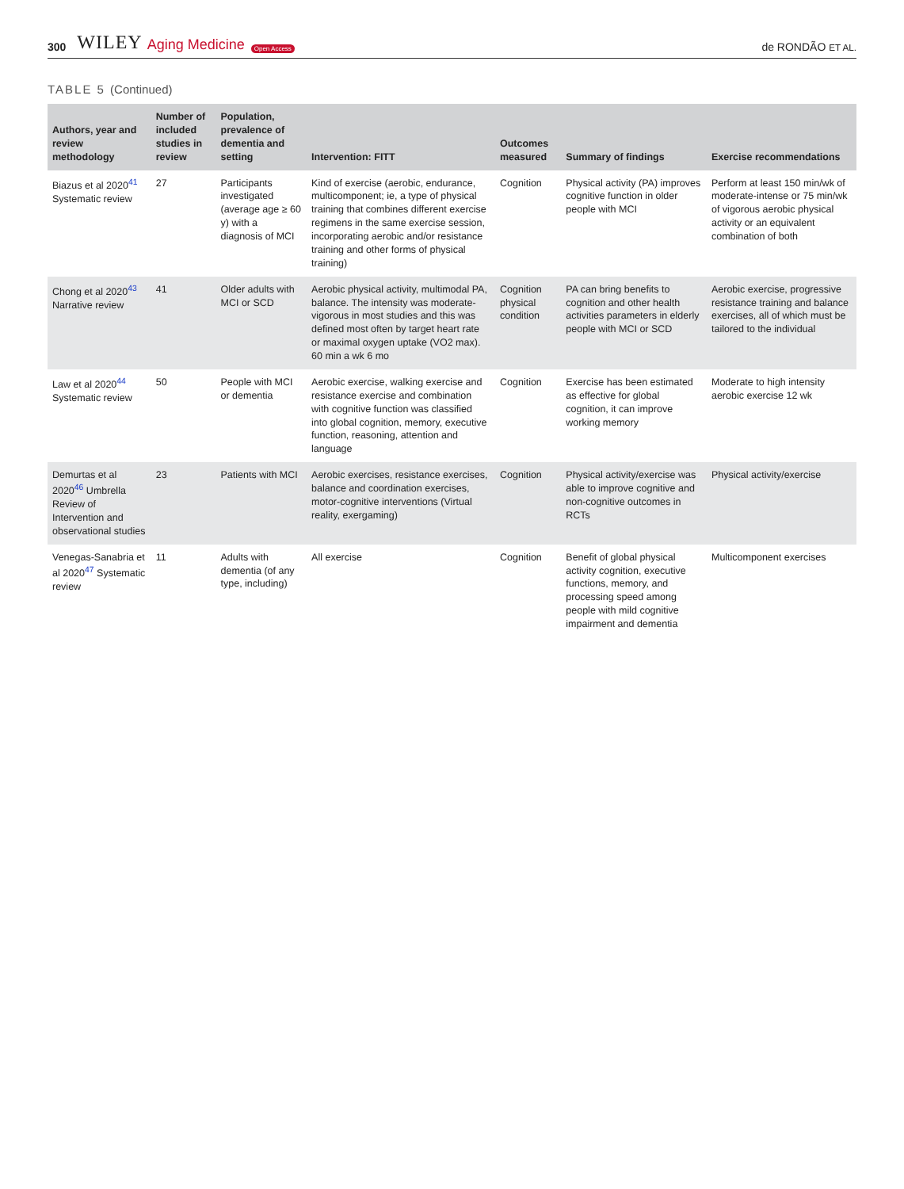300 WILEY Aging Medicine Open Access de RONDÃO ET AL.
TABLE 5 (Continued)
| Authors, year and review methodology | Number of included studies in review | Population, prevalence of dementia and setting | Intervention: FITT | Outcomes measured | Summary of findings | Exercise recommendations |
| --- | --- | --- | --- | --- | --- | --- |
| Biazus et al 2020<sup>41</sup> Systematic review | 27 | Participants investigated (average age ≥ 60 y) with a diagnosis of MCI | Kind of exercise (aerobic, endurance, multicomponent; ie, a type of physical training that combines different exercise regimens in the same exercise session, incorporating aerobic and/or resistance training and other forms of physical training) | Cognition | Physical activity (PA) improves cognitive function in older people with MCI | Perform at least 150 min/wk of moderate-intense or 75 min/wk of vigorous aerobic physical activity or an equivalent combination of both |
| Chong et al 2020<sup>43</sup> Narrative review | 41 | Older adults with MCI or SCD | Aerobic physical activity, multimodal PA, balance. The intensity was moderate-vigorous in most studies and this was defined most often by target heart rate or maximal oxygen uptake (VO2 max). 60 min a wk 6 mo | Cognition physical condition | PA can bring benefits to cognition and other health activities parameters in elderly people with MCI or SCD | Aerobic exercise, progressive resistance training and balance exercises, all of which must be tailored to the individual |
| Law et al 2020<sup>44</sup> Systematic review | 50 | People with MCI or dementia | Aerobic exercise, walking exercise and resistance exercise and combination with cognitive function was classified into global cognition, memory, executive function, reasoning, attention and language | Cognition | Exercise has been estimated as effective for global cognition, it can improve working memory | Moderate to high intensity aerobic exercise 12 wk |
| Demurtas et al 2020<sup>46</sup> Umbrella Review of Intervention and observational studies | 23 | Patients with MCI | Aerobic exercises, resistance exercises, balance and coordination exercises, motor-cognitive interventions (Virtual reality, exergaming) | Cognition | Physical activity/exercise was able to improve cognitive and non-cognitive outcomes in RCTs | Physical activity/exercise |
| Venegas-Sanabria et al 2020<sup>47</sup> Systematic review | 11 | Adults with dementia (of any type, including) | All exercise | Cognition | Benefit of global physical activity cognition, executive functions, memory, and processing speed among people with mild cognitive impairment and dementia | Multicomponent exercises |